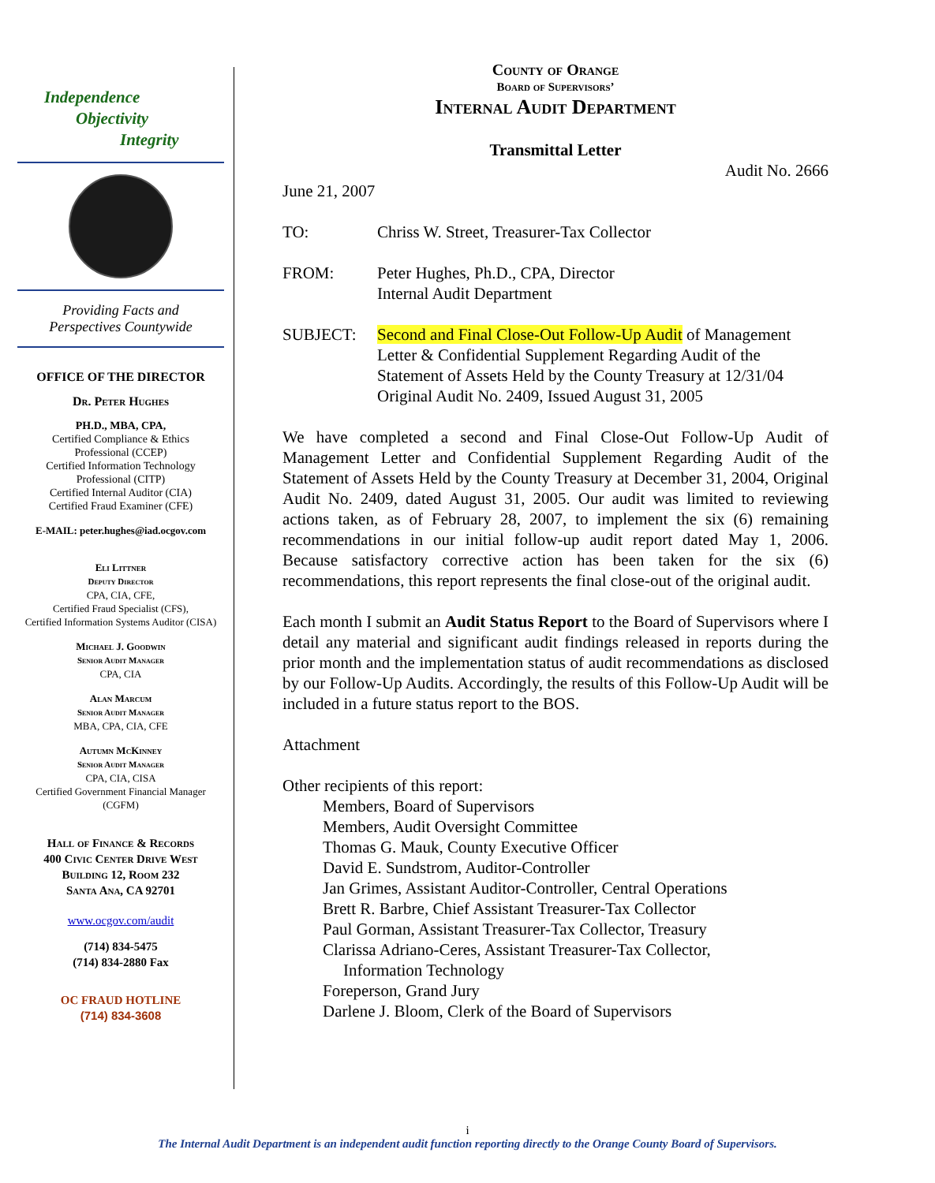Independence
Objectivity
Integrity
Providing Facts and
Perspectives Countywide
OFFICE OF THE DIRECTOR
Dr. Peter Hughes
PH.D., MBA, CPA,
Certified Compliance & Ethics
Professional (CCEP)
Certified Information Technology
Professional (CITP)
Certified Internal Auditor (CIA)
Certified Fraud Examiner (CFE)
E-MAIL: peter.hughes@iad.ocgov.com
Eli Littner
Deputy Director
CPA, CIA, CFE,
Certified Fraud Specialist (CFS),
Certified Information Systems Auditor (CISA)
Michael J. Goodwin
Senior Audit Manager
CPA, CIA
Alan Marcum
Senior Audit Manager
MBA, CPA, CIA, CFE
Autumn McKinney
Senior Audit Manager
CPA, CIA, CISA
Certified Government Financial Manager
(CGFM)
Hall of Finance & Records
400 Civic Center Drive West
Building 12, Room 232
Santa Ana, CA 92701
www.ocgov.com/audit
(714) 834-5475
(714) 834-2880 Fax
OC FRAUD HOTLINE
(714) 834-3608
County of Orange
Board of Supervisors’
Internal Audit Department
Transmittal Letter
Audit No. 2666
June 21, 2007
| TO: | Chriss W. Street, Treasurer-Tax Collector |
| FROM: | Peter Hughes, Ph.D., CPA, Director Internal Audit Department |
| SUBJECT: | Second and Final Close-Out Follow-Up Audit of Management Letter & Confidential Supplement Regarding Audit of the Statement of Assets Held by the County Treasury at 12/31/04 Original Audit No. 2409, Issued August 31, 2005 |
We have completed a second and Final Close-Out Follow-Up Audit of Management Letter and Confidential Supplement Regarding Audit of the Statement of Assets Held by the County Treasury at December 31, 2004, Original Audit No. 2409, dated August 31, 2005. Our audit was limited to reviewing actions taken, as of February 28, 2007, to implement the six (6) remaining recommendations in our initial follow-up audit report dated May 1, 2006. Because satisfactory corrective action has been taken for the six (6) recommendations, this report represents the final close-out of the original audit.
Each month I submit an Audit Status Report to the Board of Supervisors where I detail any material and significant audit findings released in reports during the prior month and the implementation status of audit recommendations as disclosed by our Follow-Up Audits. Accordingly, the results of this Follow-Up Audit will be included in a future status report to the BOS.
Attachment
Other recipients of this report:
Members, Board of Supervisors
Members, Audit Oversight Committee
Thomas G. Mauk, County Executive Officer
David E. Sundstrom, Auditor-Controller
Jan Grimes, Assistant Auditor-Controller, Central Operations
Brett R. Barbre, Chief Assistant Treasurer-Tax Collector
Paul Gorman, Assistant Treasurer-Tax Collector, Treasury
Clarissa Adriano-Ceres, Assistant Treasurer-Tax Collector,
Information Technology
Foreperson, Grand Jury
Darlene J. Bloom, Clerk of the Board of Supervisors
i
The Internal Audit Department is an independent audit function reporting directly to the Orange County Board of Supervisors.